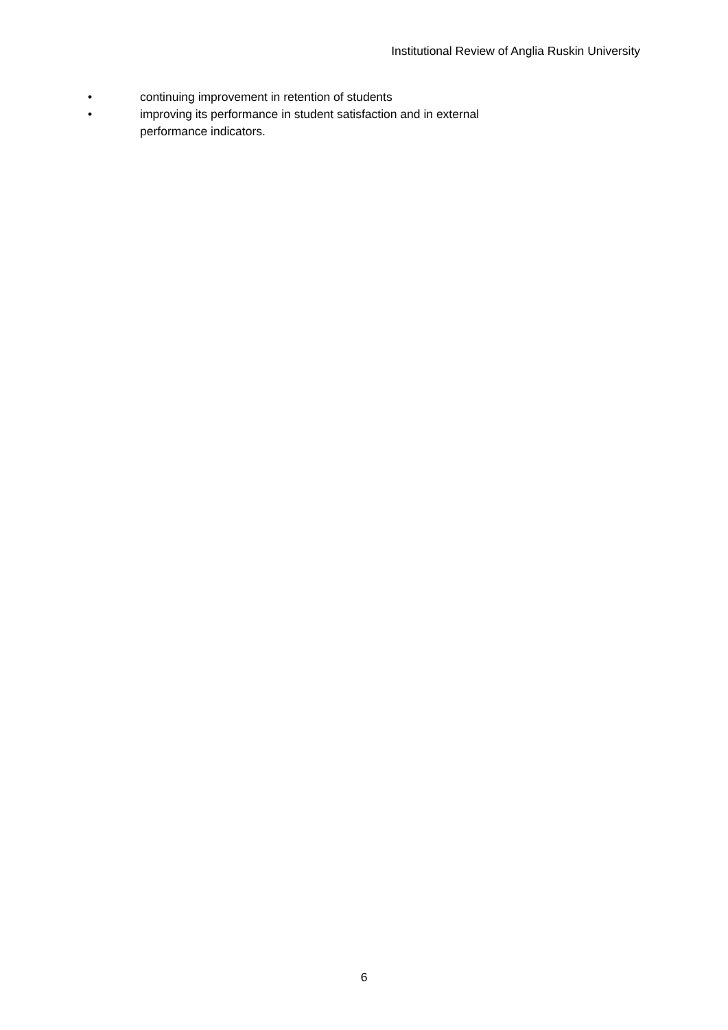Institutional Review of Anglia Ruskin University
• continuing improvement in retention of students
• improving its performance in student satisfaction and in external performance indicators.
6